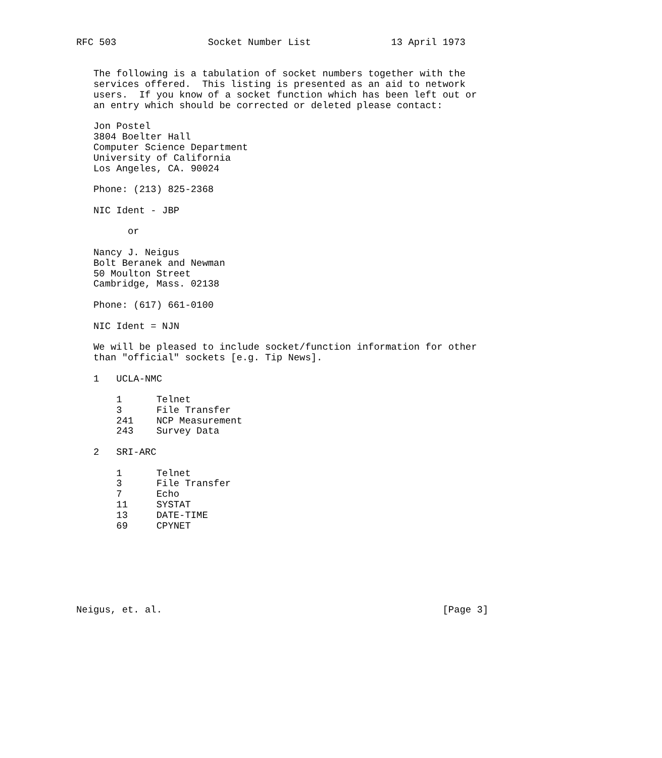RFC 503                Socket Number List              13 April 1973


   The following is a tabulation of socket numbers together with the
   services offered.  This listing is presented as an aid to network
   users.  If you know of a socket function which has been left out or
   an entry which should be corrected or deleted please contact:

   Jon Postel
   3804 Boelter Hall
   Computer Science Department
   University of California
   Los Angeles, CA. 90024

   Phone: (213) 825-2368

   NIC Ident - JBP

         or

   Nancy J. Neigus
   Bolt Beranek and Newman
   50 Moulton Street
   Cambridge, Mass. 02138

   Phone: (617) 661-0100

   NIC Ident = NJN

   We will be pleased to include socket/function information for other
   than "official" sockets [e.g. Tip News].

   1   UCLA-NMC

       1      Telnet
       3      File Transfer
       241    NCP Measurement
       243    Survey Data

   2   SRI-ARC

       1      Telnet
       3      File Transfer
       7      Echo
       11     SYSTAT
       13     DATE-TIME
       69     CPYNET







Neigus, et. al.                                                 [Page 3]